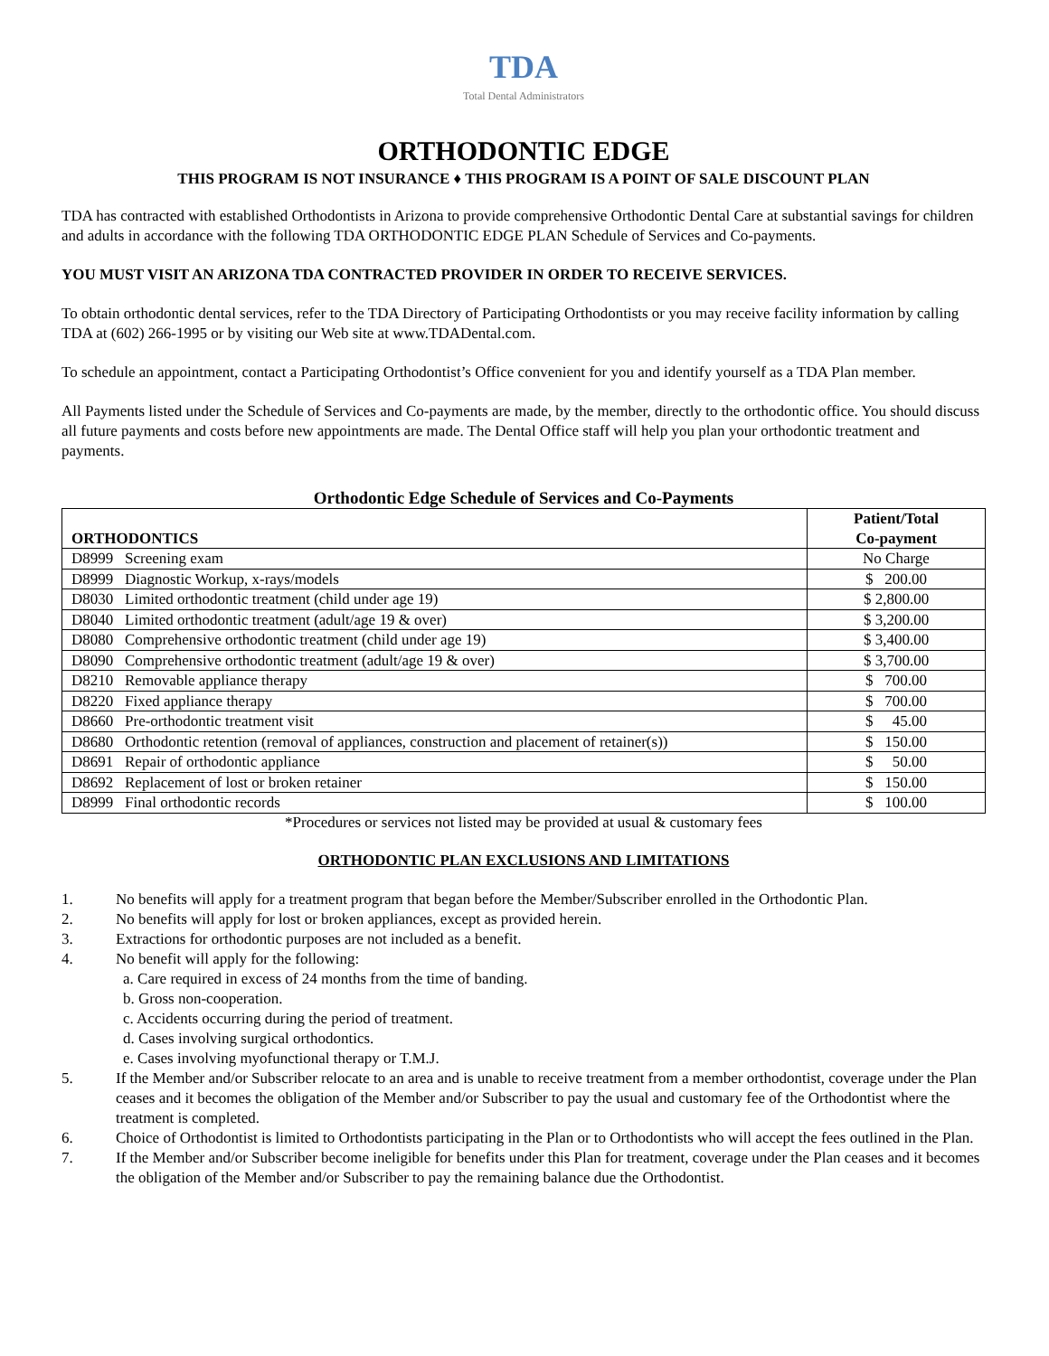TDA
Total Dental Administrators
ORTHODONTIC EDGE
THIS PROGRAM IS NOT INSURANCE ♦ THIS PROGRAM IS A POINT OF SALE DISCOUNT PLAN
TDA has contracted with established Orthodontists in Arizona to provide comprehensive Orthodontic Dental Care at substantial savings for children and adults in accordance with the following TDA ORTHODONTIC EDGE PLAN Schedule of Services and Co-payments.
YOU MUST VISIT AN ARIZONA TDA CONTRACTED PROVIDER IN ORDER TO RECEIVE SERVICES.
To obtain orthodontic dental services, refer to the TDA Directory of Participating Orthodontists or you may receive facility information by calling TDA at (602) 266-1995 or by visiting our Web site at www.TDADental.com.
To schedule an appointment, contact a Participating Orthodontist’s Office convenient for you and identify yourself as a TDA Plan member.
All Payments listed under the Schedule of Services and Co-payments are made, by the member, directly to the orthodontic office. You should discuss all future payments and costs before new appointments are made. The Dental Office staff will help you plan your orthodontic treatment and payments.
Orthodontic Edge Schedule of Services and Co-Payments
| ORTHODONTICS | Patient/Total Co-payment |
| --- | --- |
| D8999 Screening exam | No Charge |
| D8999 Diagnostic Workup, x-rays/models | $ 200.00 |
| D8030 Limited orthodontic treatment (child under age 19) | $ 2,800.00 |
| D8040 Limited orthodontic treatment (adult/age 19 & over) | $ 3,200.00 |
| D8080 Comprehensive orthodontic treatment (child under age 19) | $ 3,400.00 |
| D8090 Comprehensive orthodontic treatment (adult/age 19 & over) | $ 3,700.00 |
| D8210 Removable appliance therapy | $ 700.00 |
| D8220 Fixed appliance therapy | $ 700.00 |
| D8660 Pre-orthodontic treatment visit | $ 45.00 |
| D8680 Orthodontic retention (removal of appliances, construction and placement of retainer(s)) | $ 150.00 |
| D8691 Repair of orthodontic appliance | $ 50.00 |
| D8692 Replacement of lost or broken retainer | $ 150.00 |
| D8999 Final orthodontic records | $ 100.00 |
*Procedures or services not listed may be provided at usual & customary fees
ORTHODONTIC PLAN EXCLUSIONS AND LIMITATIONS
1. No benefits will apply for a treatment program that began before the Member/Subscriber enrolled in the Orthodontic Plan.
2. No benefits will apply for lost or broken appliances, except as provided herein.
3. Extractions for orthodontic purposes are not included as a benefit.
4. No benefit will apply for the following:
a. Care required in excess of 24 months from the time of banding.
b. Gross non-cooperation.
c. Accidents occurring during the period of treatment.
d. Cases involving surgical orthodontics.
e. Cases involving myofunctional therapy or T.M.J.
5. If the Member and/or Subscriber relocate to an area and is unable to receive treatment from a member orthodontist, coverage under the Plan ceases and it becomes the obligation of the Member and/or Subscriber to pay the usual and customary fee of the Orthodontist where the treatment is completed.
6. Choice of Orthodontist is limited to Orthodontists participating in the Plan or to Orthodontists who will accept the fees outlined in the Plan.
7. If the Member and/or Subscriber become ineligible for benefits under this Plan for treatment, coverage under the Plan ceases and it becomes the obligation of the Member and/or Subscriber to pay the remaining balance due the Orthodontist.